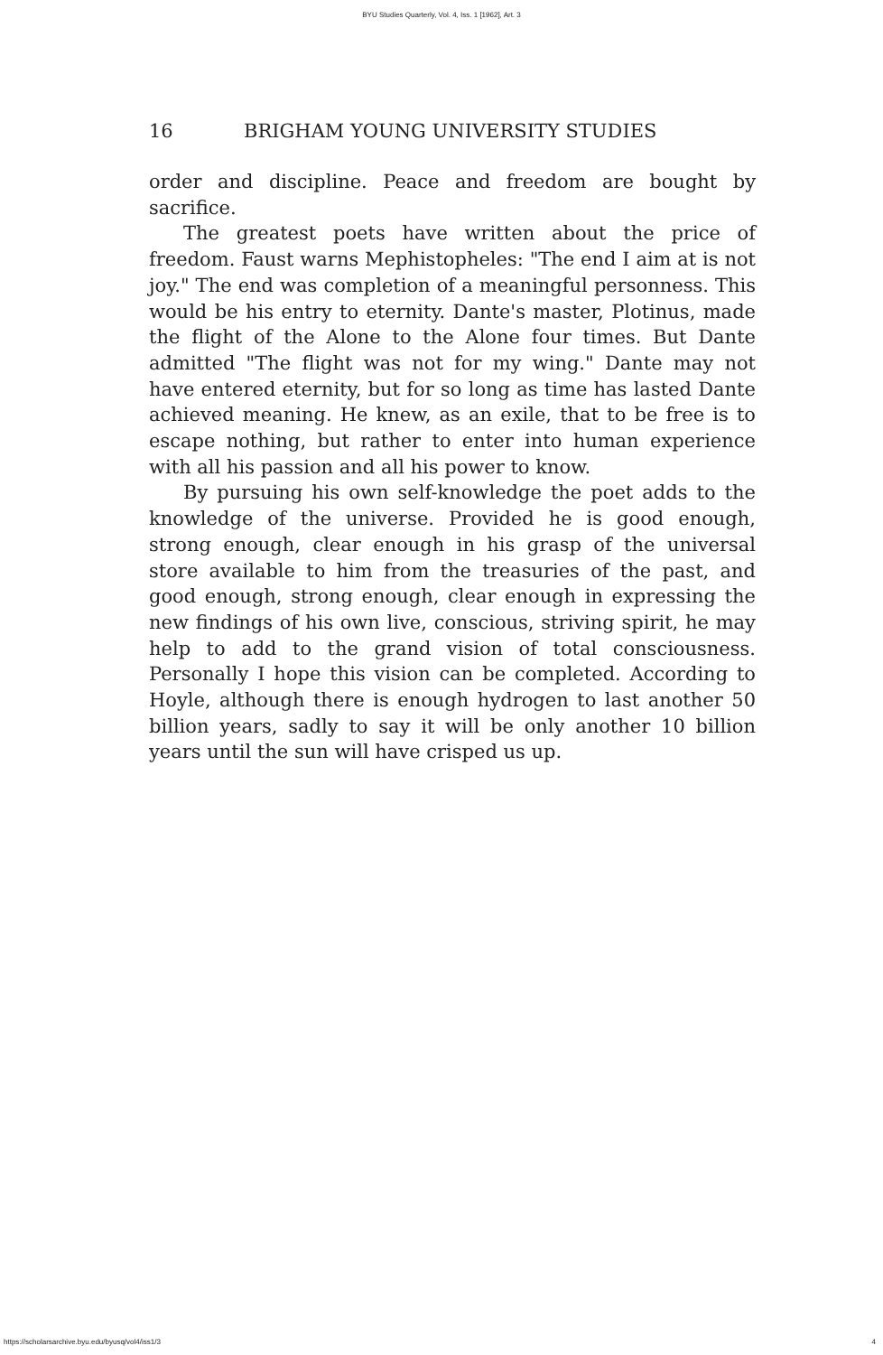BYU Studies Quarterly, Vol. 4, Iss. 1 [1962], Art. 3
16 BRIGHAM YOUNG UNIVERSITY STUDIES
order and discipline. Peace and freedom are bought by sacrifice.
The greatest poets have written about the price of freedom. Faust warns Mephistopheles: "The end I aim at is not joy." The end was completion of a meaningful personness. This would be his entry to eternity. Dante's master, Plotinus, made the flight of the Alone to the Alone four times. But Dante admitted "The flight was not for my wing." Dante may not have entered eternity, but for so long as time has lasted Dante achieved meaning. He knew, as an exile, that to be free is to escape nothing, but rather to enter into human experience with all his passion and all his power to know.
By pursuing his own self-knowledge the poet adds to the knowledge of the universe. Provided he is good enough, strong enough, clear enough in his grasp of the universal store available to him from the treasuries of the past, and good enough, strong enough, clear enough in expressing the new findings of his own live, conscious, striving spirit, he may help to add to the grand vision of total consciousness. Personally I hope this vision can be completed. According to Hoyle, although there is enough hydrogen to last another 50 billion years, sadly to say it will be only another 10 billion years until the sun will have crisped us up.
https://scholarsarchive.byu.edu/byusq/vol4/iss1/3 4